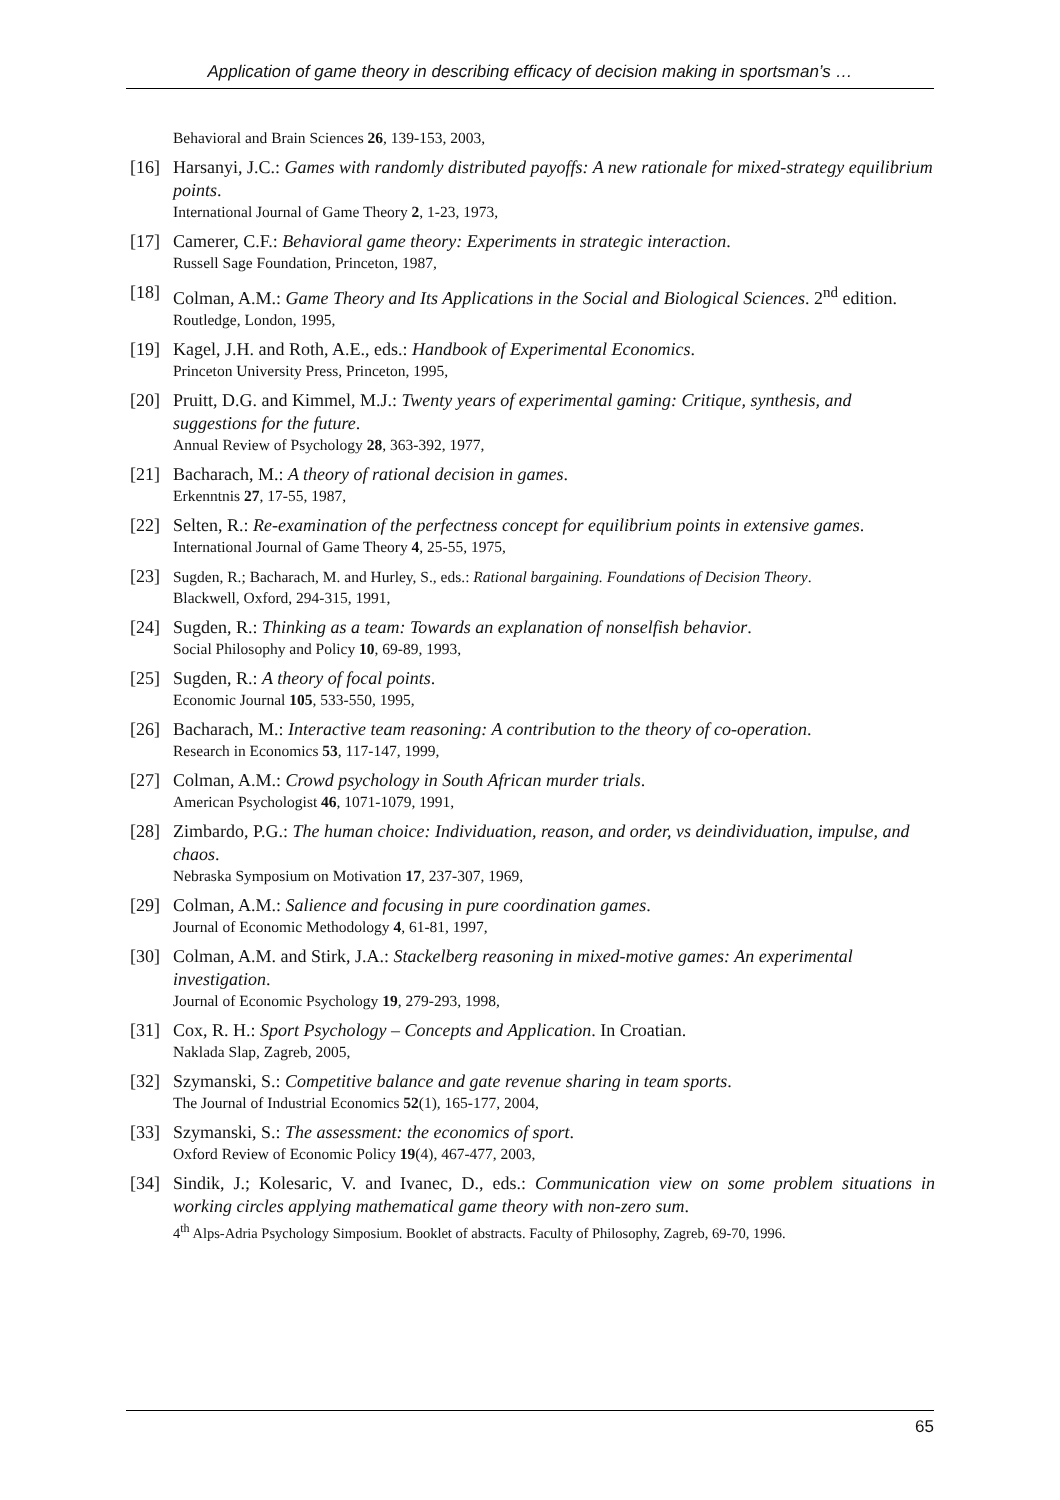Application of game theory in describing efficacy of decision making in sportsman’s …
Behavioral and Brain Sciences 26, 139-153, 2003,
[16]
Harsanyi, J.C.: Games with randomly distributed payoffs: A new rationale for mixed-strategy equilibrium points.
International Journal of Game Theory 2, 1-23, 1973,
[17]
Camerer, C.F.: Behavioral game theory: Experiments in strategic interaction.
Russell Sage Foundation, Princeton, 1987,
[18]
Colman, A.M.: Game Theory and Its Applications in the Social and Biological Sciences. 2<sup>nd</sup> edition.
Routledge, London, 1995,
[19]
Kagel, J.H. and Roth, A.E., eds.: Handbook of Experimental Economics.
Princeton University Press, Princeton, 1995,
[20]
Pruitt, D.G. and Kimmel, M.J.: Twenty years of experimental gaming: Critique, synthesis, and suggestions for the future.
Annual Review of Psychology 28, 363-392, 1977,
[21]
Bacharach, M.: A theory of rational decision in games.
Erkenntnis 27, 17-55, 1987,
[22]
Selten, R.: Re-examination of the perfectness concept for equilibrium points in extensive games.
International Journal of Game Theory 4, 25-55, 1975,
[23]
Sugden, R.; Bacharach, M. and Hurley, S., eds.: Rational bargaining. Foundations of Decision Theory.
Blackwell, Oxford, 294-315, 1991,
[24]
Sugden, R.: Thinking as a team: Towards an explanation of nonselfish behavior.
Social Philosophy and Policy 10, 69-89, 1993,
[25]
Sugden, R.: A theory of focal points.
Economic Journal 105, 533-550, 1995,
[26]
Bacharach, M.: Interactive team reasoning: A contribution to the theory of co-operation.
Research in Economics 53, 117-147, 1999,
[27]
Colman, A.M.: Crowd psychology in South African murder trials.
American Psychologist 46, 1071-1079, 1991,
[28]
Zimbardo, P.G.: The human choice: Individuation, reason, and order, vs deindividuation, impulse, and chaos.
Nebraska Symposium on Motivation 17, 237-307, 1969,
[29]
Colman, A.M.: Salience and focusing in pure coordination games.
Journal of Economic Methodology 4, 61-81, 1997,
[30]
Colman, A.M. and Stirk, J.A.: Stackelberg reasoning in mixed-motive games: An experimental investigation.
Journal of Economic Psychology 19, 279-293, 1998,
[31]
Cox, R. H.: Sport Psychology – Concepts and Application. In Croatian.
Naklada Slap, Zagreb, 2005,
[32]
Szymanski, S.: Competitive balance and gate revenue sharing in team sports.
The Journal of Industrial Economics 52(1), 165-177, 2004,
[33]
Szymanski, S.: The assessment: the economics of sport.
Oxford Review of Economic Policy 19(4), 467-477, 2003,
[34]
Sindik, J.; Kolesaric, V. and Ivanec, D., eds.: Communication view on some problem situations in working circles applying mathematical game theory with non-zero sum.
4<sup>th</sup> Alps-Adria Psychology Simposium. Booklet of abstracts. Faculty of Philosophy, Zagreb, 69-70, 1996.
65